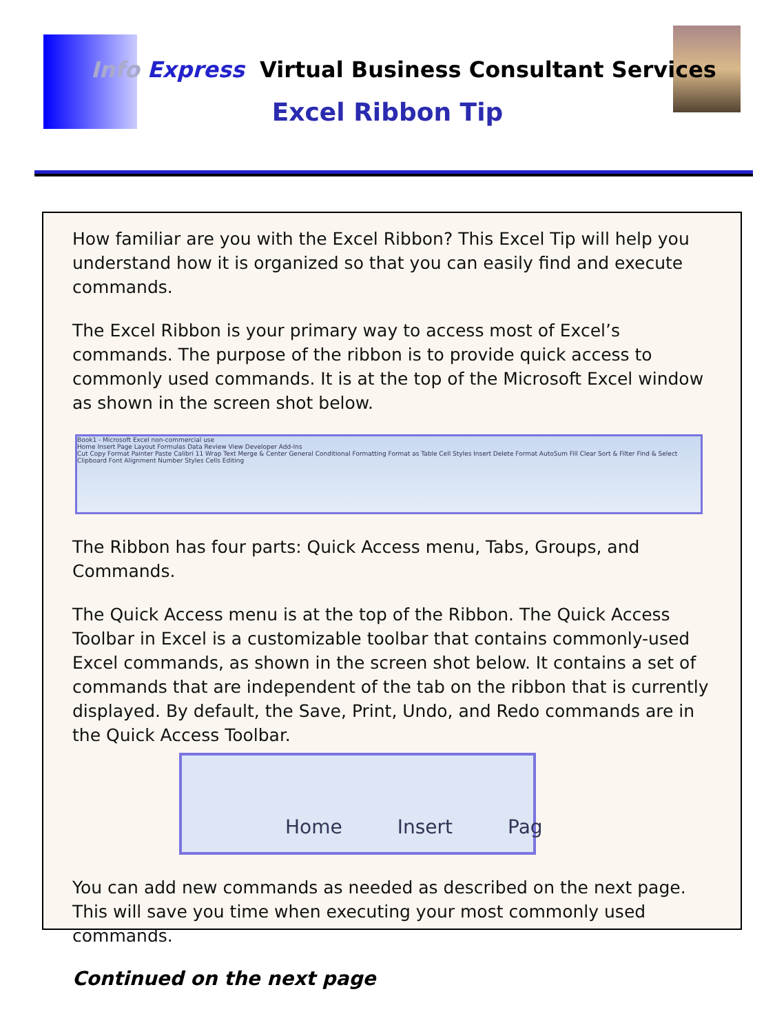Info Express Virtual Business Consultant Services
Excel Ribbon Tip
How familiar are you with the Excel Ribbon? This Excel Tip will help you understand how it is organized so that you can easily find and execute commands.
The Excel Ribbon is your primary way to access most of Excel’s commands. The purpose of the ribbon is to provide quick access to commonly used commands. It is at the top of the Microsoft Excel window as shown in the screen shot below.
Book1 - Microsoft Excel non-commercial use
Home Insert Page Layout Formulas Data Review View Developer Add-Ins
Cut Copy Format Painter Paste Calibri 11 Wrap Text Merge & Center General Conditional Formatting Format as Table Cell Styles Insert Delete Format AutoSum Fill Clear Sort & Filter Find & Select
Clipboard Font Alignment Number Styles Cells Editing
The Ribbon has four parts: Quick Access menu, Tabs, Groups, and Commands.
The Quick Access menu is at the top of the Ribbon. The Quick Access Toolbar in Excel is a customizable toolbar that contains commonly-used Excel commands, as shown in the screen shot below. It contains a set of commands that are independent of the tab on the ribbon that is currently displayed. By default, the Save, Print, Undo, and Redo commands are in the Quick Access Toolbar.
Home Insert Pag
You can add new commands as needed as described on the next page. This will save you time when executing your most commonly used commands.
Continued on the next page